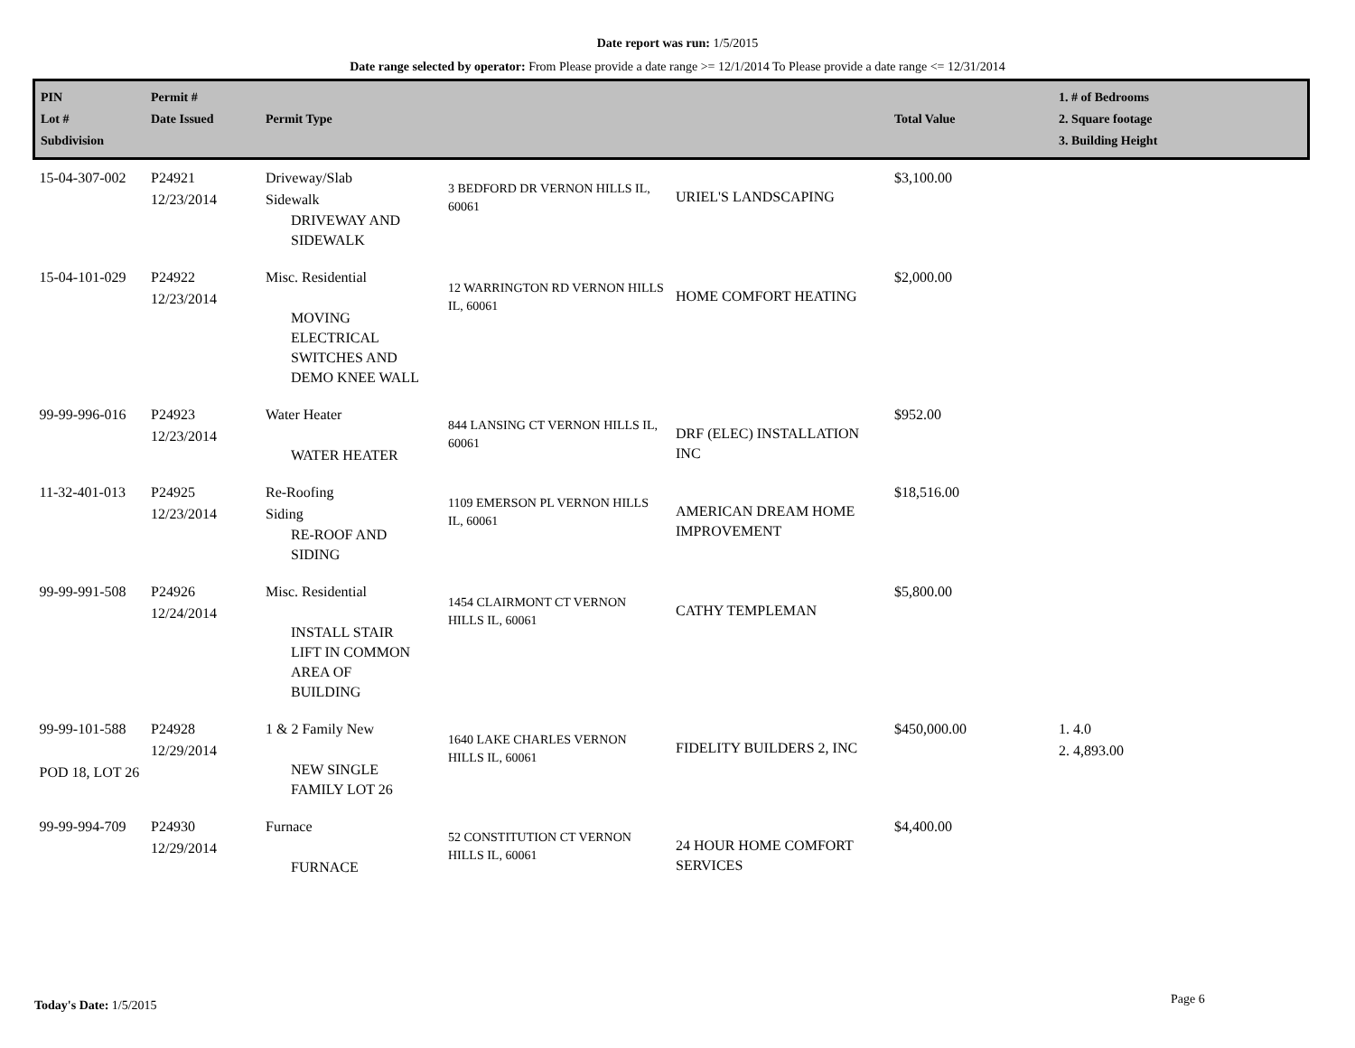Date report was run: 1/5/2015
Date range selected by operator: From Please provide a date range >= 12/1/2014 To Please provide a date range <= 12/31/2014
| PIN Lot # Subdivision | Permit # Date Issued | Permit Type | | | Total Value | 1. # of Bedrooms 2. Square footage 3. Building Height |
| --- | --- | --- | --- | --- | --- | --- |
| 15-04-307-002 | P24921 12/23/2014 | Driveway/Slab Sidewalk DRIVEWAY AND SIDEWALK | 3 BEDFORD DR VERNON HILLS IL, 60061 | URIEL'S LANDSCAPING | $3,100.00 | |
| 15-04-101-029 | P24922 12/23/2014 | Misc. Residential MOVING ELECTRICAL SWITCHES AND DEMO KNEE WALL | 12 WARRINGTON RD VERNON HILLS IL, 60061 | HOME COMFORT HEATING | $2,000.00 | |
| 99-99-996-016 | P24923 12/23/2014 | Water Heater WATER HEATER | 844 LANSING CT VERNON HILLS IL, 60061 | DRF (ELEC) INSTALLATION INC | $952.00 | |
| 11-32-401-013 | P24925 12/23/2014 | Re-Roofing Siding RE-ROOF AND SIDING | 1109 EMERSON PL VERNON HILLS IL, 60061 | AMERICAN DREAM HOME IMPROVEMENT | $18,516.00 | |
| 99-99-991-508 | P24926 12/24/2014 | Misc. Residential INSTALL STAIR LIFT IN COMMON AREA OF BUILDING | 1454 CLAIRMONT CT VERNON HILLS IL, 60061 | CATHY TEMPLEMAN | $5,800.00 | |
| 99-99-101-588 POD 18, LOT 26 | P24928 12/29/2014 | 1 & 2 Family New NEW SINGLE FAMILY LOT 26 | 1640 LAKE CHARLES VERNON HILLS IL, 60061 | FIDELITY BUILDERS 2, INC | $450,000.00 | 1. 4.0 2. 4,893.00 |
| 99-99-994-709 | P24930 12/29/2014 | Furnace FURNACE | 52 CONSTITUTION CT VERNON HILLS IL, 60061 | 24 HOUR HOME COMFORT SERVICES | $4,400.00 | |
Today's Date: 1/5/2015 Page 6